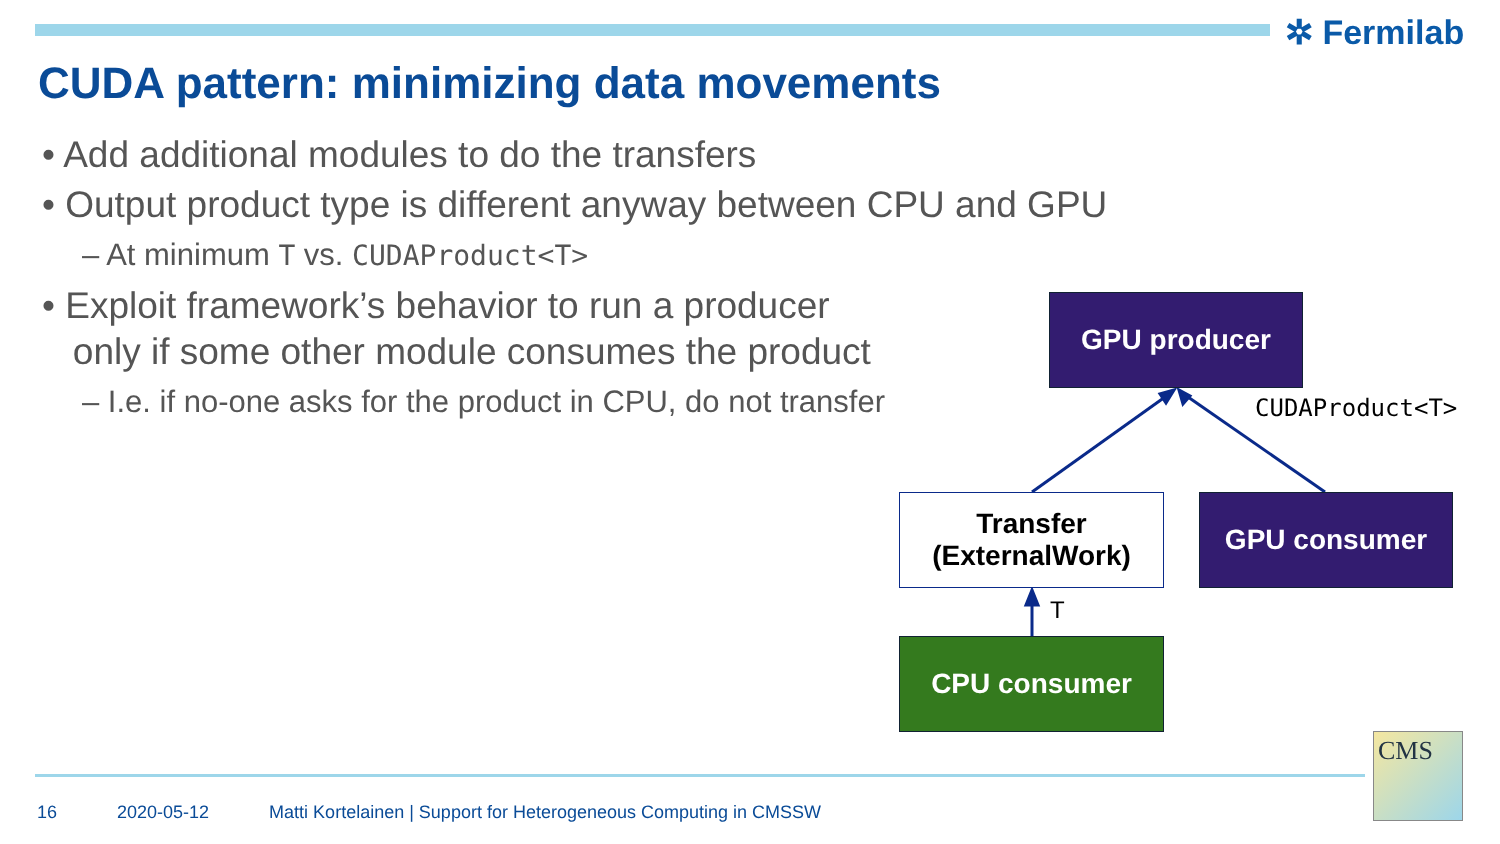✲ Fermilab
CUDA pattern: minimizing data movements
• Add additional modules to do the transfers
• Output product type is different anyway between CPU and GPU
– At minimum T vs. CUDAProduct<T>
• Exploit framework’s behavior to run a producer
only if some other module consumes the product
– I.e. if no-one asks for the product in CPU, do not transfer
GPU producer
CUDAProduct<T>
Transfer
(ExternalWork)
GPU consumer
T
CPU consumer
16 2020-05-12 Matti Kortelainen | Support for Heterogeneous Computing in CMSSW
CMS